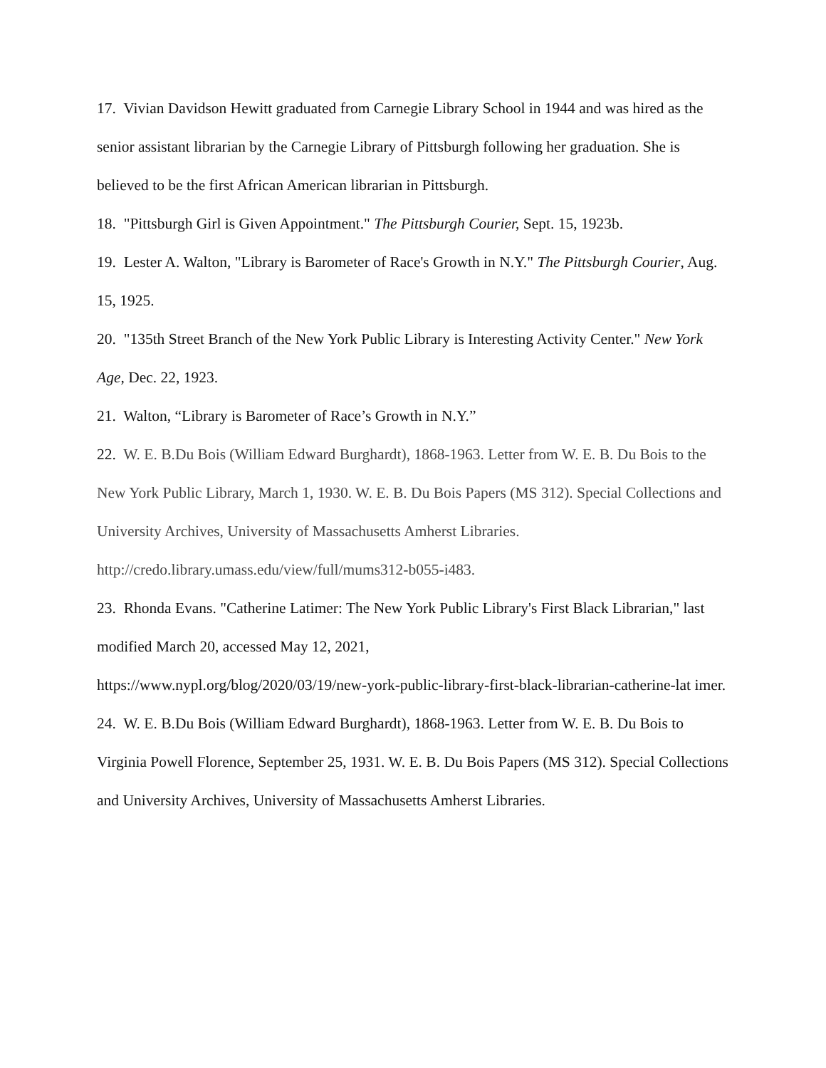17. Vivian Davidson Hewitt graduated from Carnegie Library School in 1944 and was hired as the senior assistant librarian by the Carnegie Library of Pittsburgh following her graduation. She is believed to be the first African American librarian in Pittsburgh.
18. "Pittsburgh Girl is Given Appointment." The Pittsburgh Courier, Sept. 15, 1923b.
19. Lester A. Walton, "Library is Barometer of Race's Growth in N.Y." The Pittsburgh Courier, Aug. 15, 1925.
20. "135th Street Branch of the New York Public Library is Interesting Activity Center." New York Age, Dec. 22, 1923.
21. Walton, “Library is Barometer of Race’s Growth in N.Y.”
22. W. E. B.Du Bois (William Edward Burghardt), 1868-1963. Letter from W. E. B. Du Bois to the New York Public Library, March 1, 1930. W. E. B. Du Bois Papers (MS 312). Special Collections and University Archives, University of Massachusetts Amherst Libraries. http://credo.library.umass.edu/view/full/mums312-b055-i483.
23. Rhonda Evans. "Catherine Latimer: The New York Public Library's First Black Librarian," last modified March 20, accessed May 12, 2021,
https://www.nypl.org/blog/2020/03/19/new-york-public-library-first-black-librarian-catherine-lat imer.
24. W. E. B.Du Bois (William Edward Burghardt), 1868-1963. Letter from W. E. B. Du Bois to Virginia Powell Florence, September 25, 1931. W. E. B. Du Bois Papers (MS 312). Special Collections and University Archives, University of Massachusetts Amherst Libraries.